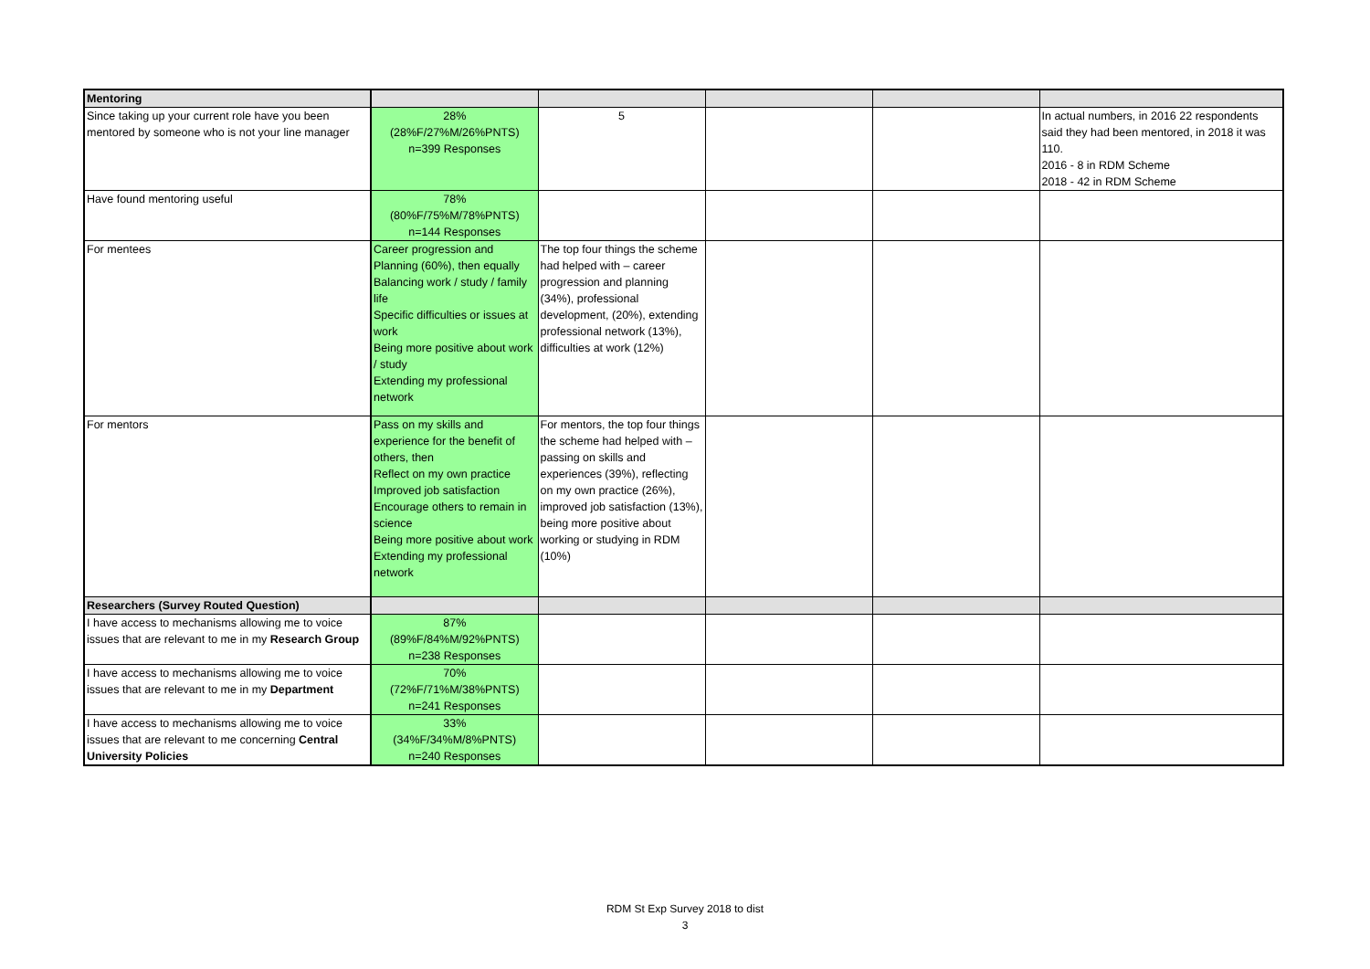| Mentoring | | | | | |
| Since taking up your current role have you been mentored by someone who is not your line manager | 28% (28%F/27%M/26%PNTS) n=399 Responses | 5 | | | In actual numbers, in 2016 22 respondents said they had been mentored, in 2018 it was 110. 2016 - 8 in RDM Scheme 2018 - 42 in RDM Scheme |
| Have found mentoring useful | 78% (80%F/75%M/78%PNTS) n=144 Responses | | | | |
| For mentees | Career progression and Planning (60%), then equally Balancing work / study / family life Specific difficulties or issues at work Being more positive about work / study Extending my professional network | The top four things the scheme had helped with – career progression and planning (34%), professional development, (20%), extending professional network (13%), difficulties at work (12%) | | | |
| For mentors | Pass on my skills and experience for the benefit of others, then Reflect on my own practice Improved job satisfaction Encourage others to remain in science Being more positive about work Extending my professional network | For mentors, the top four things the scheme had helped with – passing on skills and experiences (39%), reflecting on my own practice (26%), improved job satisfaction (13%), being more positive about working or studying in RDM (10%) | | | |
| Researchers (Survey Routed Question) | | | | | |
| I have access to mechanisms allowing me to voice issues that are relevant to me in my Research Group | 87% (89%F/84%M/92%PNTS) n=238 Responses | | | | |
| I have access to mechanisms allowing me to voice issues that are relevant to me in my Department | 70% (72%F/71%M/38%PNTS) n=241 Responses | | | | |
| I have access to mechanisms allowing me to voice issues that are relevant to me concerning Central University Policies | 33% (34%F/34%M/8%PNTS) n=240 Responses | | | | |
RDM St Exp Survey 2018 to dist
3